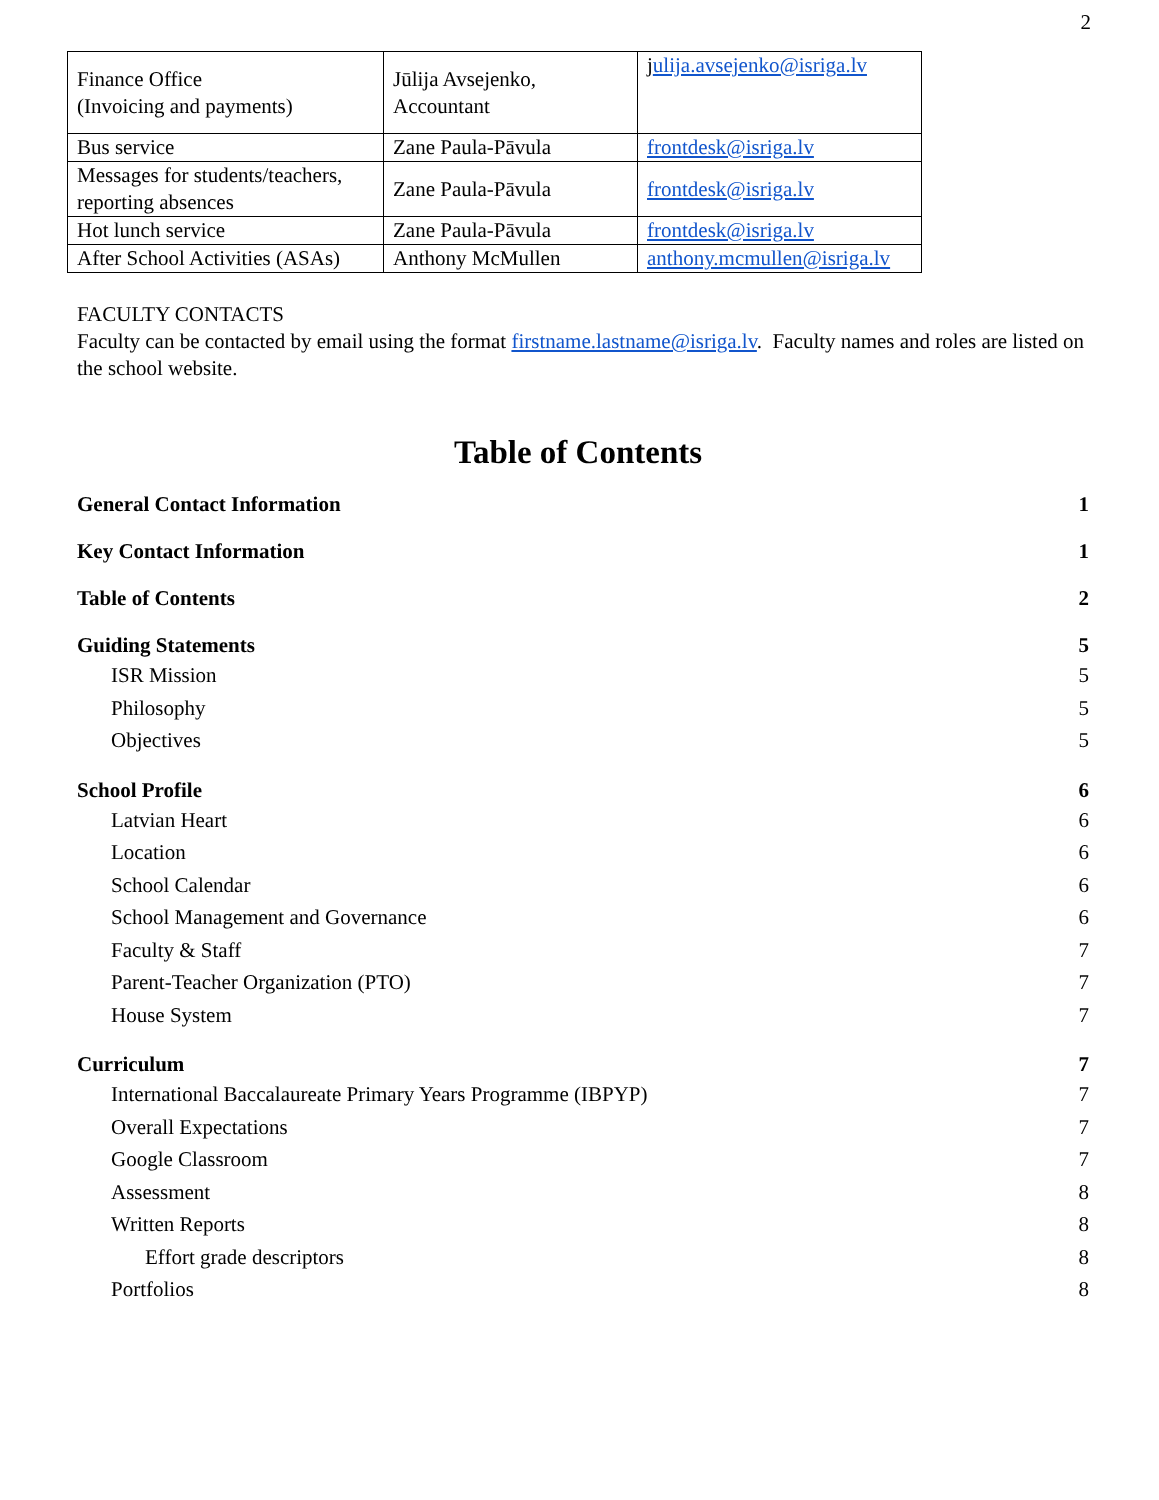2
| Finance Office (Invoicing and payments) | Jūlija Avsejenko, Accountant | j ulija.avsejenko@isriga.lv |
| Bus service | Zane Paula-Pāvula | frontdesk@isriga.lv |
| Messages for students/teachers, reporting absences | Zane Paula-Pāvula | frontdesk@isriga.lv |
| Hot lunch service | Zane Paula-Pāvula | frontdesk@isriga.lv |
| After School Activities (ASAs) | Anthony McMullen | anthony.mcmullen@isriga.lv |
FACULTY CONTACTS
Faculty can be contacted by email using the format firstname.lastname@isriga.lv. Faculty names and roles are listed on the school website.
Table of Contents
General Contact Information 1
Key Contact Information 1
Table of Contents 2
Guiding Statements 5
ISR Mission 5
Philosophy 5
Objectives 5
School Profile 6
Latvian Heart 6
Location 6
School Calendar 6
School Management and Governance 6
Faculty & Staff 7
Parent-Teacher Organization (PTO) 7
House System 7
Curriculum 7
International Baccalaureate Primary Years Programme (IBPYP) 7
Overall Expectations 7
Google Classroom 7
Assessment 8
Written Reports 8
Effort grade descriptors 8
Portfolios 8